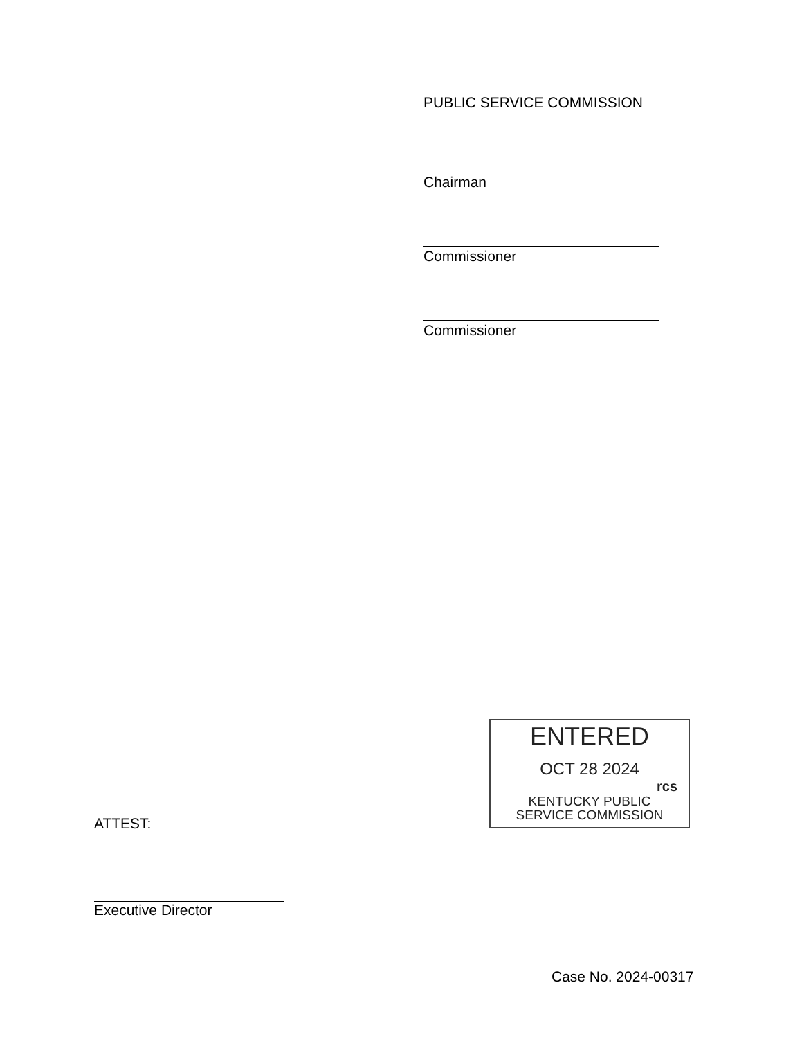PUBLIC SERVICE COMMISSION
Chairman
Commissioner
Commissioner
ENTERED
OCT 28 2024
rcs
KENTUCKY PUBLIC
SERVICE COMMISSION
ATTEST:
Executive Director
Case No. 2024-00317